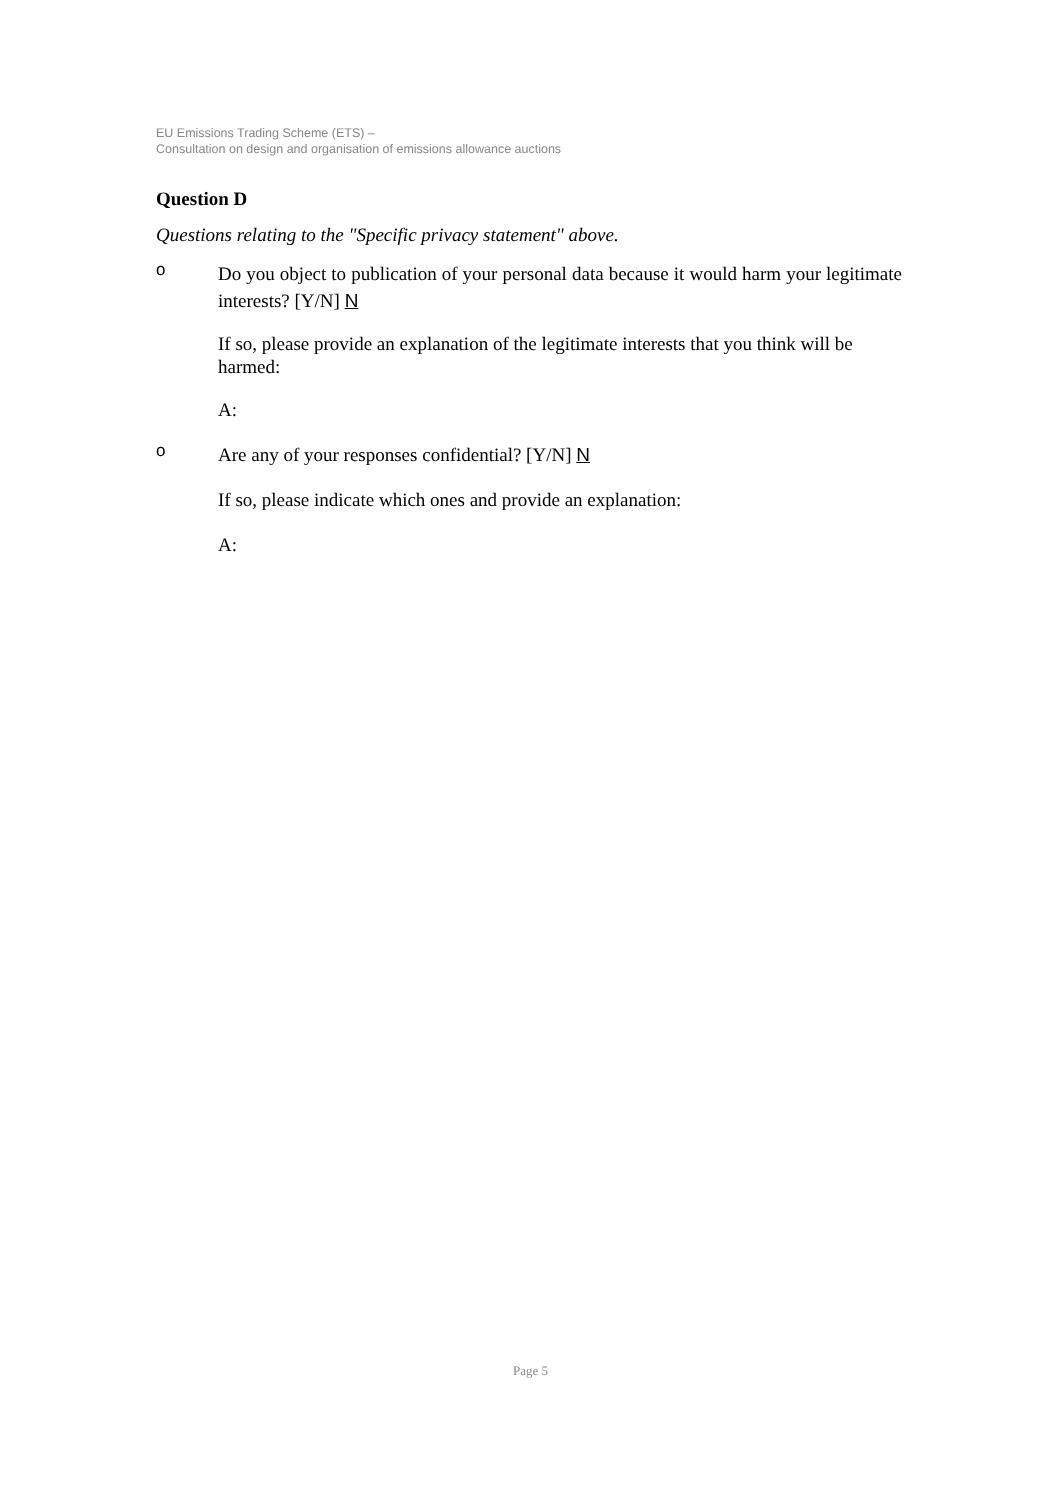EU Emissions Trading Scheme (ETS) –
Consultation on design and organisation of emissions allowance auctions
Question D
Questions relating to the "Specific privacy statement" above.
o
Do you object to publication of your personal data because it would harm your legitimate interests? [Y/N] N
If so, please provide an explanation of the legitimate interests that you think will be harmed:
A:
o
Are any of your responses confidential? [Y/N] N
If so, please indicate which ones and provide an explanation:
A:
Page 5